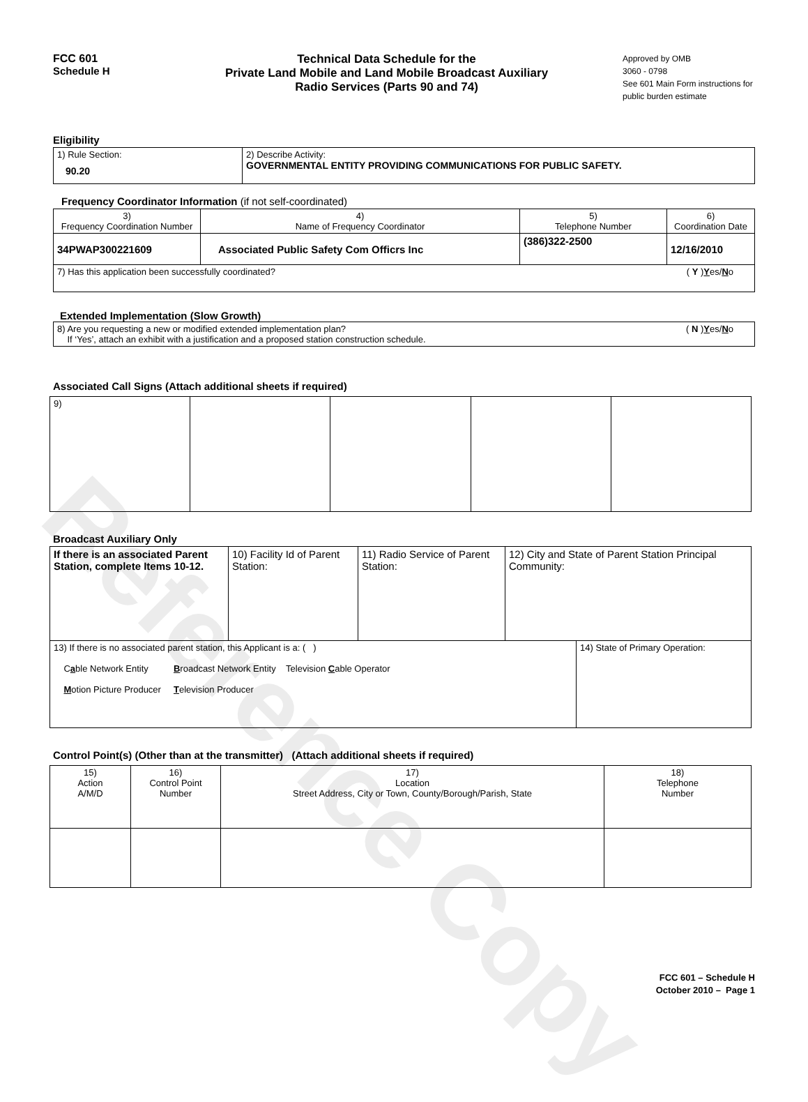Reference Copy
FCC 601
Schedule H
Technical Data Schedule for the
Private Land Mobile and Land Mobile Broadcast Auxiliary
Radio Services (Parts 90 and 74)
Approved by OMB
3060 - 0798
See 601 Main Form instructions for public burden estimate
Eligibility
| 1) Rule Section: 90.20 | 2) Describe Activity: GOVERNMENTAL ENTITY PROVIDING COMMUNICATIONS FOR PUBLIC SAFETY. |
Frequency Coordinator Information (if not self-coordinated)
| 3) Frequency Coordination Number | 4) Name of Frequency Coordinator | 5) Telephone Number | 6) Coordination Date |
| 34PWAP300221609 | Associated Public Safety Com Officrs Inc | (386)322-2500 | 12/16/2010 |
| 7) Has this application been successfully coordinated? ( Y ) Y es/ N o | | | |
Extended Implementation (Slow Growth)
| 8) Are you requesting a new or modified extended implementation plan? ( N ) Y es/ N o If ‘Yes’, attach an exhibit with a justification and a proposed station construction schedule. |
Associated Call Signs (Attach additional sheets if required)
| 9) | | | | |
Broadcast Auxiliary Only
| If there is an associated Parent Station, complete Items 10-12. | 10) Facility Id of Parent Station: | 11) Radio Service of Parent Station: | 12) City and State of Parent Station Principal Community: | |
| 13) If there is no associated parent station, this Applicant is a: ( ) C a ble Network Entity B roadcast Network Entity Television C able Operator M otion Picture Producer T elevision Producer | | | | 14) State of Primary Operation: |
Control Point(s) (Other than at the transmitter) (Attach additional sheets if required)
| 15) Action A/M/D | 16) Control Point Number | 17) Location Street Address, City or Town, County/Borough/Parish, State | 18) Telephone Number |
FCC 601 – Schedule H
October 2010 – Page 1